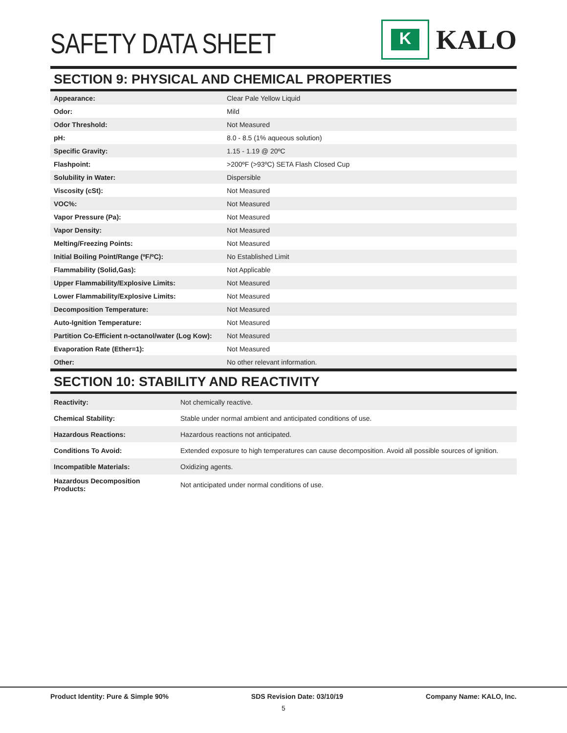SAFETY DATA SHEET
K
KALO
SECTION 9: PHYSICAL AND CHEMICAL PROPERTIES
| Appearance: | Clear Pale Yellow Liquid |
| Odor: | Mild |
| Odor Threshold: | Not Measured |
| pH: | 8.0 - 8.5 (1% aqueous solution) |
| Specific Gravity: | 1.15 - 1.19 @ 20ºC |
| Flashpoint: | >200ºF (>93ºC) SETA Flash Closed Cup |
| Solubility in Water: | Dispersible |
| Viscosity (cSt): | Not Measured |
| VOC%: | Not Measured |
| Vapor Pressure (Pa): | Not Measured |
| Vapor Density: | Not Measured |
| Melting/Freezing Points: | Not Measured |
| Initial Boiling Point/Range (ºF/ºC): | No Established Limit |
| Flammability (Solid,Gas): | Not Applicable |
| Upper Flammability/Explosive Limits: | Not Measured |
| Lower Flammability/Explosive Limits: | Not Measured |
| Decomposition Temperature: | Not Measured |
| Auto-Ignition Temperature: | Not Measured |
| Partition Co-Efficient n-octanol/water (Log Kow): | Not Measured |
| Evaporation Rate (Ether=1): | Not Measured |
| Other: | No other relevant information. |
SECTION 10: STABILITY AND REACTIVITY
| Reactivity: | Not chemically reactive. |
| Chemical Stability: | Stable under normal ambient and anticipated conditions of use. |
| Hazardous Reactions: | Hazardous reactions not anticipated. |
| Conditions To Avoid: | Extended exposure to high temperatures can cause decomposition. Avoid all possible sources of ignition. |
| Incompatible Materials: | Oxidizing agents. |
| Hazardous Decomposition Products: | Not anticipated under normal conditions of use. |
Product Identity: Pure & Simple 90% SDS Revision Date: 03/10/19 Company Name: KALO, Inc.
5